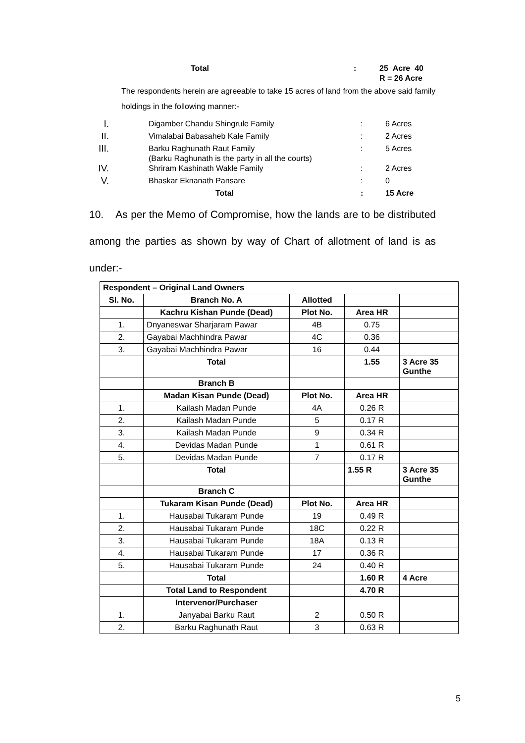Total: 25 Acre 40
R = 26 Acre
The respondents herein are agreeable to take 15 acres of land from the above said family holdings in the following manner:-
I. Digamber Chandu Shingrule Family: 6 Acres
II. Vimalabai Babasaheb Kale Family: 2 Acres
III. Barku Raghunath Raut Family
(Barku Raghunath is the party in all the courts): 5 Acres
IV. Shriram Kashinath Wakle Family: 2 Acres
V. Bhaskar Eknanath Pansare: 0
Total: 15 Acre
10. As per the Memo of Compromise, how the lands are to be distributed among the parties as shown by way of Chart of allotment of land is as under:-
| Respondent – Original Land Owners | | | | |
| Sl. No. | Branch No. A | Allotted | | |
| | Kachru Kishan Punde (Dead) | Plot No. | Area HR | |
| 1. | Dnyaneswar Sharjaram Pawar | 4B | 0.75 | |
| 2. | Gayabai Machhindra Pawar | 4C | 0.36 | |
| 3. | Gayabai Machhindra Pawar | 16 | 0.44 | |
| | Total | | 1.55 | 3 Acre 35 Gunthe |
| | Branch B | | | |
| | Madan Kisan Punde (Dead) | Plot No. | Area HR | |
| 1. | Kailash Madan Punde | 4A | 0.26 R | |
| 2. | Kailash Madan Punde | 5 | 0.17 R | |
| 3. | Kailash Madan Punde | 9 | 0.34 R | |
| 4. | Devidas Madan Punde | 1 | 0.61 R | |
| 5. | Devidas Madan Punde | 7 | 0.17 R | |
| | Total | | 1.55 R | 3 Acre 35 Gunthe |
| | Branch C | | | |
| | Tukaram Kisan Punde (Dead) | Plot No. | Area HR | |
| 1. | Hausabai Tukaram Punde | 19 | 0.49 R | |
| 2. | Hausabai Tukaram Punde | 18C | 0.22 R | |
| 3. | Hausabai Tukaram Punde | 18A | 0.13 R | |
| 4. | Hausabai Tukaram Punde | 17 | 0.36 R | |
| 5. | Hausabai Tukaram Punde | 24 | 0.40 R | |
| | Total | | 1.60 R | 4 Acre |
| | Total Land to Respondent | | 4.70 R | |
| | Intervenor/Purchaser | | | |
| 1. | Janyabai Barku Raut | 2 | 0.50 R | |
| 2. | Barku Raghunath Raut | 3 | 0.63 R | |
5